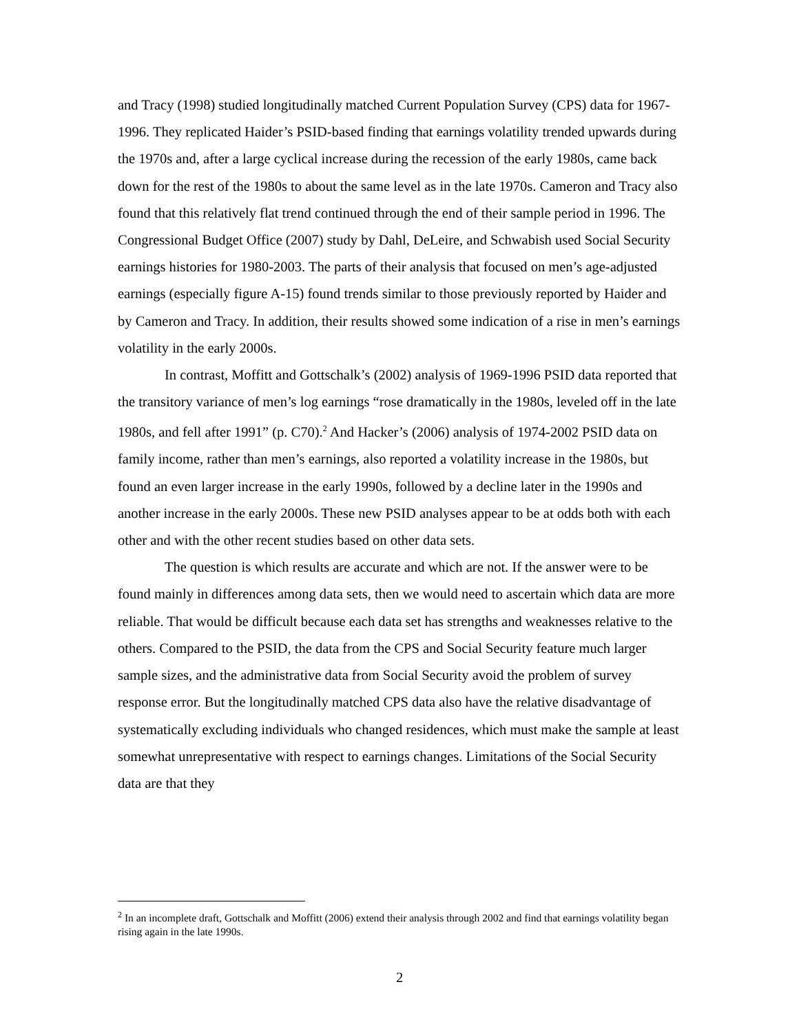and Tracy (1998) studied longitudinally matched Current Population Survey (CPS) data for 1967-1996. They replicated Haider’s PSID-based finding that earnings volatility trended upwards during the 1970s and, after a large cyclical increase during the recession of the early 1980s, came back down for the rest of the 1980s to about the same level as in the late 1970s. Cameron and Tracy also found that this relatively flat trend continued through the end of their sample period in 1996. The Congressional Budget Office (2007) study by Dahl, DeLeire, and Schwabish used Social Security earnings histories for 1980-2003. The parts of their analysis that focused on men’s age-adjusted earnings (especially figure A-15) found trends similar to those previously reported by Haider and by Cameron and Tracy. In addition, their results showed some indication of a rise in men’s earnings volatility in the early 2000s.
In contrast, Moffitt and Gottschalk’s (2002) analysis of 1969-1996 PSID data reported that the transitory variance of men’s log earnings “rose dramatically in the 1980s, leveled off in the late 1980s, and fell after 1991” (p. C70).<sup>2</sup> And Hacker’s (2006) analysis of 1974-2002 PSID data on family income, rather than men’s earnings, also reported a volatility increase in the 1980s, but found an even larger increase in the early 1990s, followed by a decline later in the 1990s and another increase in the early 2000s. These new PSID analyses appear to be at odds both with each other and with the other recent studies based on other data sets.
The question is which results are accurate and which are not. If the answer were to be found mainly in differences among data sets, then we would need to ascertain which data are more reliable. That would be difficult because each data set has strengths and weaknesses relative to the others. Compared to the PSID, the data from the CPS and Social Security feature much larger sample sizes, and the administrative data from Social Security avoid the problem of survey response error. But the longitudinally matched CPS data also have the relative disadvantage of systematically excluding individuals who changed residences, which must make the sample at least somewhat unrepresentative with respect to earnings changes. Limitations of the Social Security data are that they
<sup>2</sup> In an incomplete draft, Gottschalk and Moffitt (2006) extend their analysis through 2002 and find that earnings volatility began rising again in the late 1990s.
2